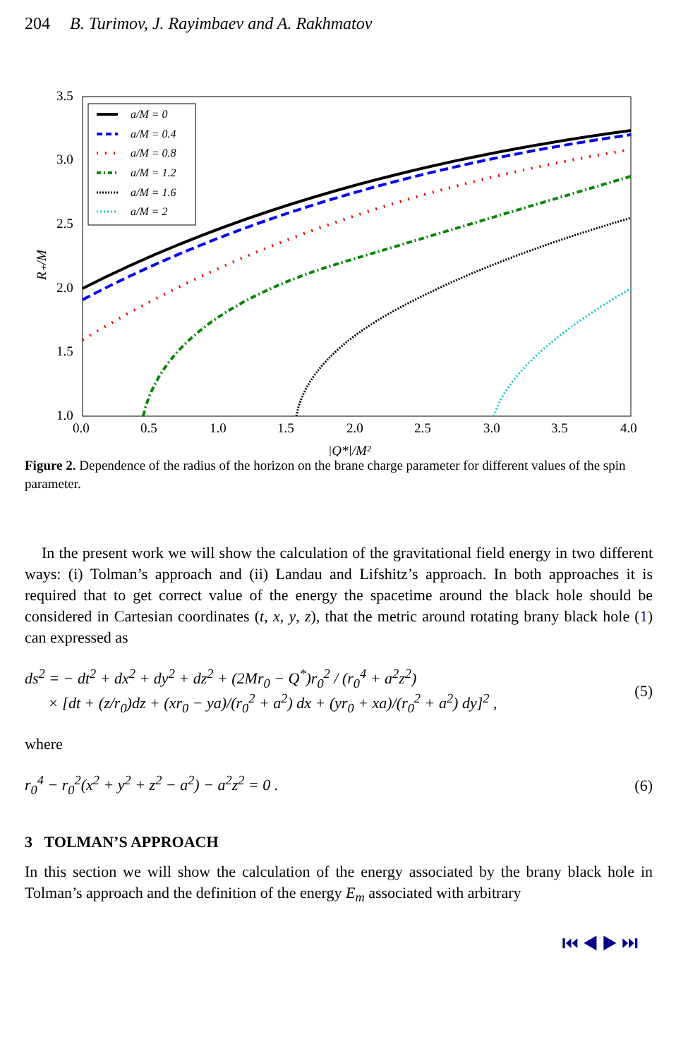204 B. Turimov, J. Rayimbaev and A. Rakhmatov
3.5
3.0
2.5
2.0
1.5
1.0
0.0
0.5
1.0
1.5
2.0
2.5
3.0
3.5
4.0
|Q*|/M²
R₊/M
a/M = 0
a/M = 0.4
a/M = 0.8
a/M = 1.2
a/M = 1.6
a/M = 2
Figure 2. Dependence of the radius of the horizon on the brane charge parameter for different values of the spin parameter.
In the present work we will show the calculation of the gravitational field energy in two different ways: (i) Tolman’s approach and (ii) Landau and Lifshitz’s approach. In both approaches it is required that to get correct value of the energy the spacetime around the black hole should be considered in Cartesian coordinates (t, x, y, z), that the metric around rotating brany black hole (1) can expressed as
ds<sup>2</sup> = − dt<sup>2</sup> + dx<sup>2</sup> + dy<sup>2</sup> + dz<sup>2</sup> + (2Mr<sub>0</sub> − Q<sup>*</sup>)r<sub>0</sub><sup>2</sup> / (r<sub>0</sub><sup>4</sup> + a<sup>2</sup>z<sup>2</sup>)
× [dt + (z/r<sub>0</sub>)dz + (xr<sub>0</sub> − ya)/(r<sub>0</sub><sup>2</sup> + a<sup>2</sup>) dx + (yr<sub>0</sub> + xa)/(r<sub>0</sub><sup>2</sup> + a<sup>2</sup>) dy]<sup>2</sup> , (5)
where
r<sub>0</sub><sup>4</sup> − r<sub>0</sub><sup>2</sup>(x<sup>2</sup> + y<sup>2</sup> + z<sup>2</sup> − a<sup>2</sup>) − a<sup>2</sup>z<sup>2</sup> = 0 . (6)
3 TOLMAN’S APPROACH
In this section we will show the calculation of the energy associated by the brany black hole in Tolman’s approach and the definition of the energy E<sub>m</sub> associated with arbitrary
⏮ ◀ ▶ ⏭